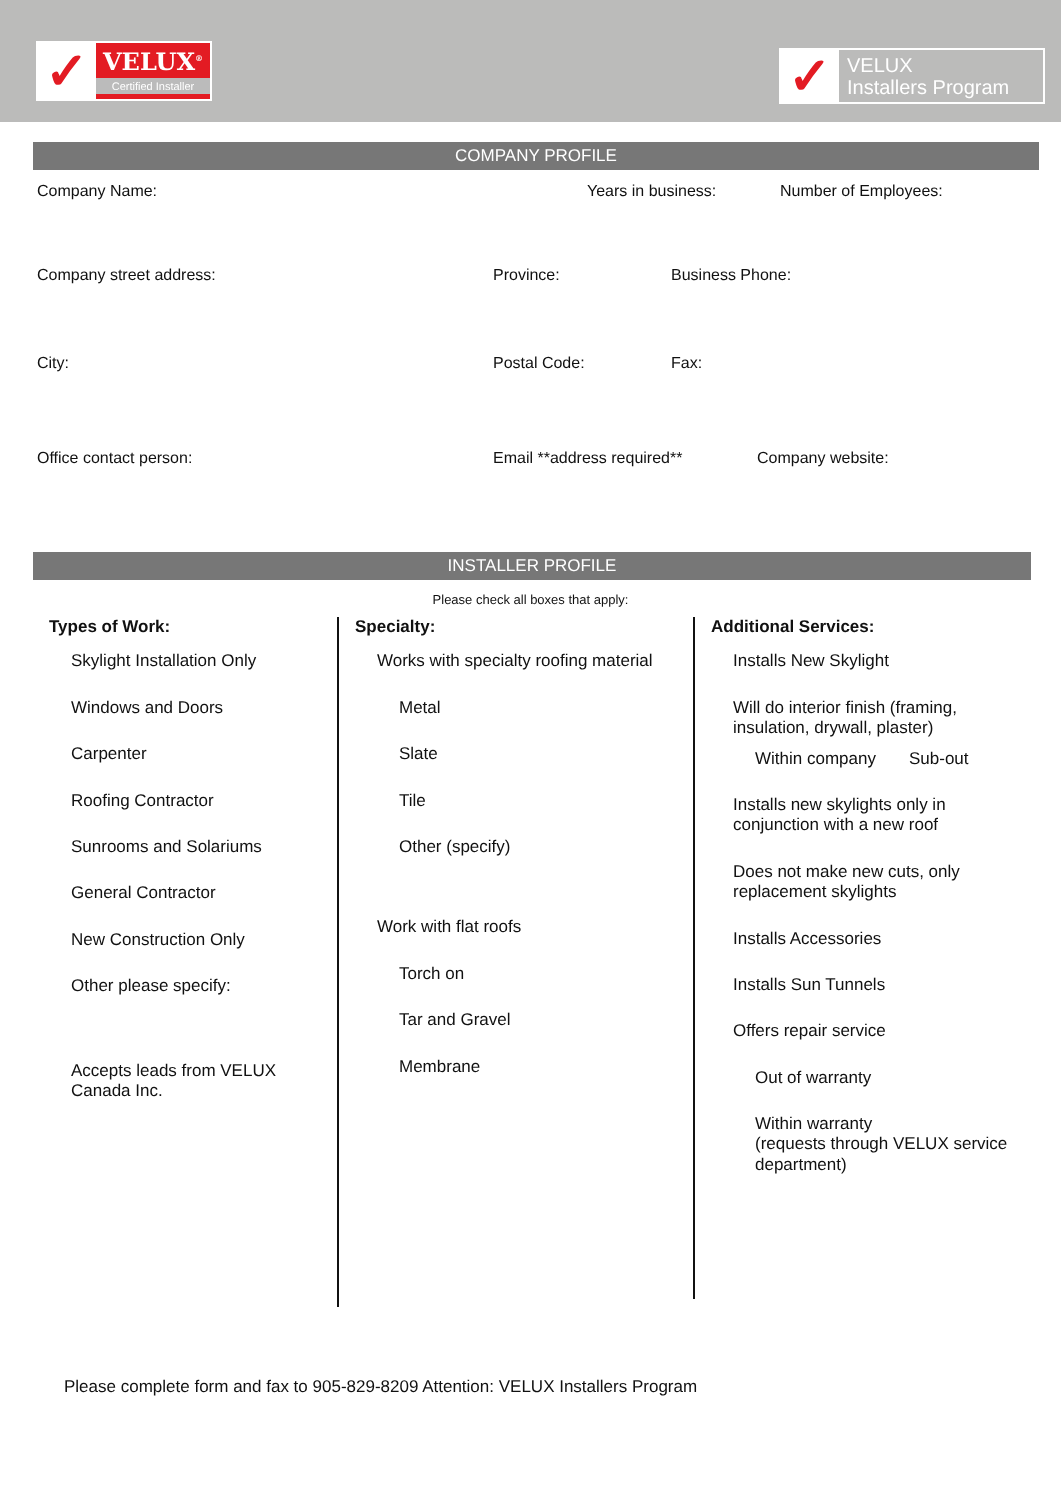✓
VELUX<sup>®</sup>
Certified Installer
✓
VELUX
Installers Program
COMPANY PROFILE
Company Name: Years in business: Number of Employees:
Company street address: Province: Business Phone:
City: Postal Code: Fax:
Office contact person: Email **address required** Company website:
INSTALLER PROFILE
Please check all boxes that apply:
Types of Work:
Skylight Installation Only
Windows and Doors
Carpenter
Roofing Contractor
Sunrooms and Solariums
General Contractor
New Construction Only
Other please specify:
Accepts leads from VELUX Canada Inc.
Specialty:
Works with specialty roofing material
Metal
Slate
Tile
Other (specify)
Work with flat roofs
Torch on
Tar and Gravel
Membrane
Additional Services:
Installs New Skylight
Will do interior finish (framing, insulation, drywall, plaster)
Within company Sub-out
Installs new skylights only in conjunction with a new roof
Does not make new cuts, only replacement skylights
Installs Accessories
Installs Sun Tunnels
Offers repair service
Out of warranty
Within warranty
(requests through VELUX service department)
Please complete form and fax to 905-829-8209 Attention: VELUX Installers Program